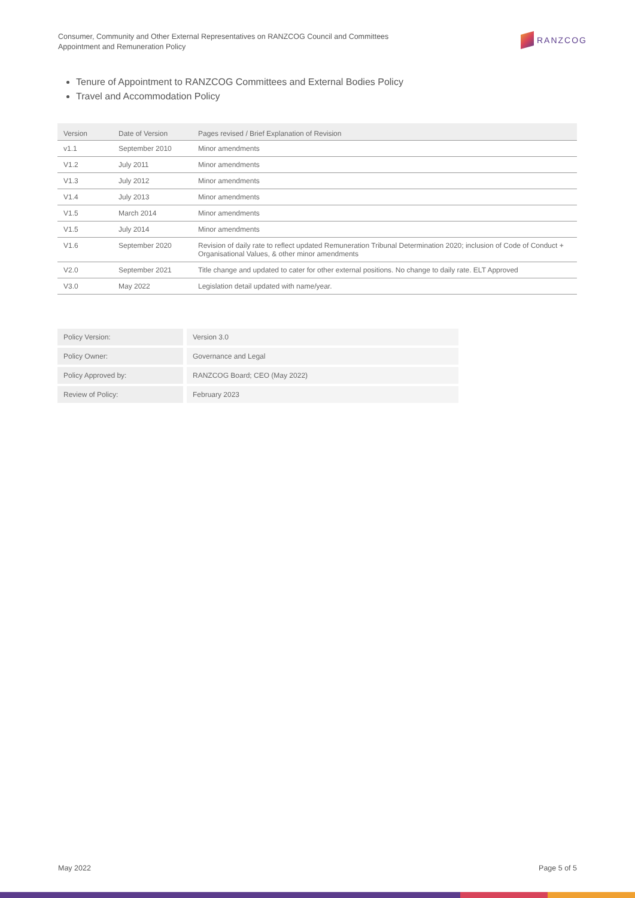Consumer, Community and Other External Representatives on RANZCOG Council and Committees
Appointment and Remuneration Policy
RANZCOG
Tenure of Appointment to RANZCOG Committees and External Bodies Policy
Travel and Accommodation Policy
| Version | Date of Version | Pages revised / Brief Explanation of Revision |
| --- | --- | --- |
| v1.1 | September 2010 | Minor amendments |
| V1.2 | July 2011 | Minor amendments |
| V1.3 | July 2012 | Minor amendments |
| V1.4 | July 2013 | Minor amendments |
| V1.5 | March 2014 | Minor amendments |
| V1.5 | July 2014 | Minor amendments |
| V1.6 | September 2020 | Revision of daily rate to reflect updated Remuneration Tribunal Determination 2020; inclusion of Code of Conduct + Organisational Values, & other minor amendments |
| V2.0 | September 2021 | Title change and updated to cater for other external positions. No change to daily rate. ELT Approved |
| V3.0 | May 2022 | Legislation detail updated with name/year. |
| Policy Version: | Version 3.0 |
| Policy Owner: | Governance and Legal |
| Policy Approved by: | RANZCOG Board; CEO (May 2022) |
| Review of Policy: | February 2023 |
May 2022 Page 5 of 5